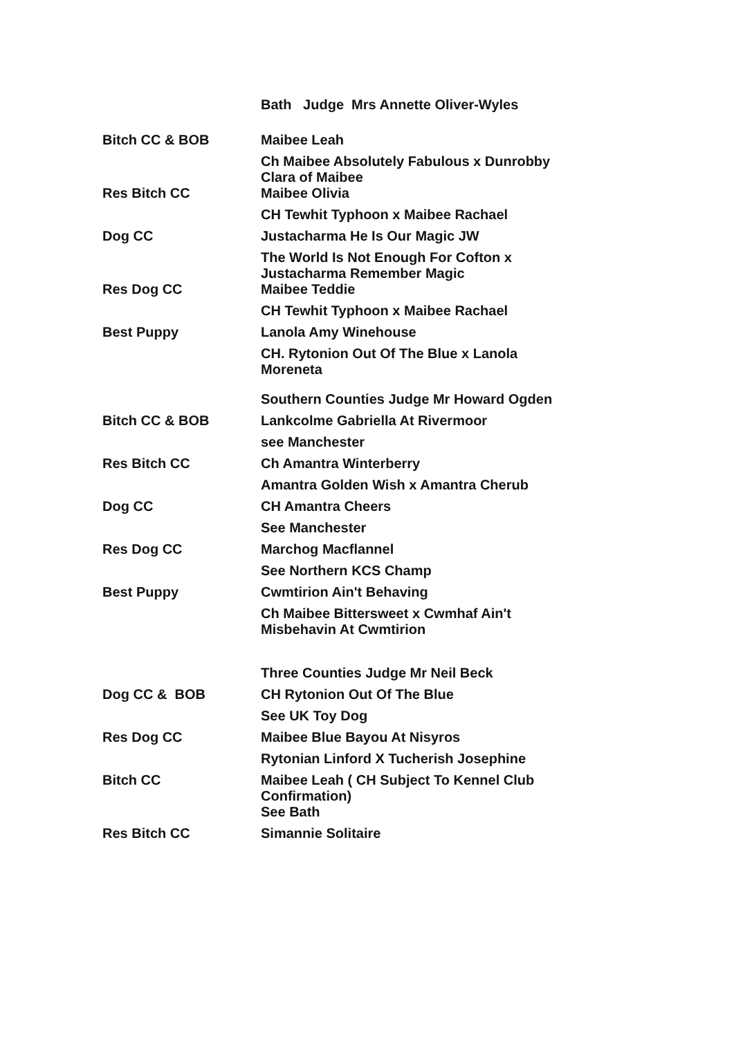| | Bath Judge Mrs Annette Oliver-Wyles |
| Bitch CC & BOB | Maibee Leah |
| | Ch Maibee Absolutely Fabulous x Dunrobby Clara of Maibee |
| Res Bitch CC | Maibee Olivia |
| | CH Tewhit Typhoon x Maibee Rachael |
| Dog CC | Justacharma He Is Our Magic JW |
| | The World Is Not Enough For Cofton x Justacharma Remember Magic |
| Res Dog CC | Maibee Teddie |
| | CH Tewhit Typhoon x Maibee Rachael |
| Best Puppy | Lanola Amy Winehouse |
| | CH. Rytonion Out Of The Blue x Lanola Moreneta |
| | Southern Counties Judge Mr Howard Ogden |
| Bitch CC & BOB | Lankcolme Gabriella At Rivermoor |
| | see Manchester |
| Res Bitch CC | Ch Amantra Winterberry |
| | Amantra Golden Wish x Amantra Cherub |
| Dog CC | CH Amantra Cheers |
| | See Manchester |
| Res Dog CC | Marchog Macflannel |
| | See Northern KCS Champ |
| Best Puppy | Cwmtirion Ain't Behaving |
| | Ch Maibee Bittersweet x Cwmhaf Ain't Misbehavin At Cwmtirion |
| | Three Counties Judge Mr Neil Beck |
| Dog CC & BOB | CH Rytonion Out Of The Blue |
| | See UK Toy Dog |
| Res Dog CC | Maibee Blue Bayou At Nisyros |
| | Rytonian Linford X Tucherish Josephine |
| Bitch CC | Maibee Leah ( CH Subject To Kennel Club Confirmation) |
| | See Bath |
| Res Bitch CC | Simannie Solitaire |